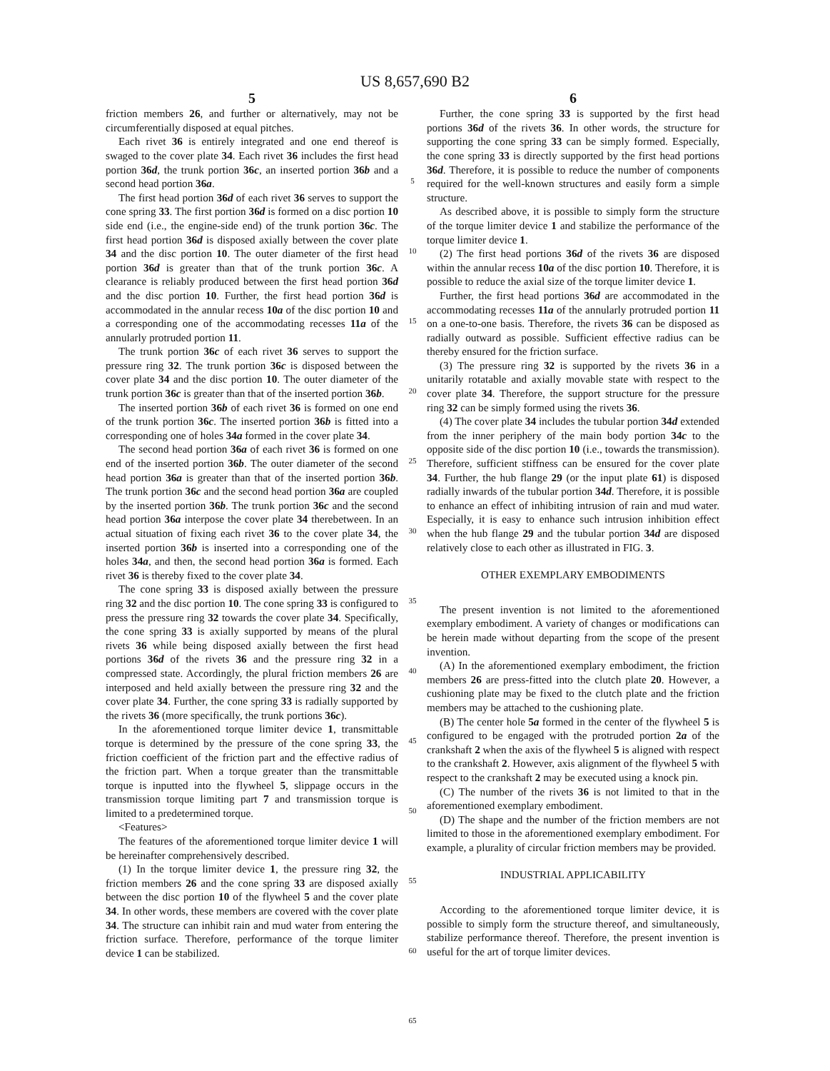US 8,657,690 B2
5
friction members 26, and further or alternatively, may not be circumferentially disposed at equal pitches.
Each rivet 36 is entirely integrated and one end thereof is swaged to the cover plate 34. Each rivet 36 includes the first head portion 36d, the trunk portion 36c, an inserted portion 36b and a second head portion 36a.
The first head portion 36d of each rivet 36 serves to support the cone spring 33. The first portion 36d is formed on a disc portion 10 side end (i.e., the engine-side end) of the trunk portion 36c. The first head portion 36d is disposed axially between the cover plate 34 and the disc portion 10. The outer diameter of the first head portion 36d is greater than that of the trunk portion 36c. A clearance is reliably produced between the first head portion 36d and the disc portion 10. Further, the first head portion 36d is accommodated in the annular recess 10a of the disc portion 10 and a corresponding one of the accommodating recesses 11a of the annularly protruded portion 11.
The trunk portion 36c of each rivet 36 serves to support the pressure ring 32. The trunk portion 36c is disposed between the cover plate 34 and the disc portion 10. The outer diameter of the trunk portion 36c is greater than that of the inserted portion 36b.
The inserted portion 36b of each rivet 36 is formed on one end of the trunk portion 36c. The inserted portion 36b is fitted into a corresponding one of holes 34a formed in the cover plate 34.
The second head portion 36a of each rivet 36 is formed on one end of the inserted portion 36b. The outer diameter of the second head portion 36a is greater than that of the inserted portion 36b. The trunk portion 36c and the second head portion 36a are coupled by the inserted portion 36b. The trunk portion 36c and the second head portion 36a interpose the cover plate 34 therebetween. In an actual situation of fixing each rivet 36 to the cover plate 34, the inserted portion 36b is inserted into a corresponding one of the holes 34a, and then, the second head portion 36a is formed. Each rivet 36 is thereby fixed to the cover plate 34.
The cone spring 33 is disposed axially between the pressure ring 32 and the disc portion 10. The cone spring 33 is configured to press the pressure ring 32 towards the cover plate 34. Specifically, the cone spring 33 is axially supported by means of the plural rivets 36 while being disposed axially between the first head portions 36d of the rivets 36 and the pressure ring 32 in a compressed state. Accordingly, the plural friction members 26 are interposed and held axially between the pressure ring 32 and the cover plate 34. Further, the cone spring 33 is radially supported by the rivets 36 (more specifically, the trunk portions 36c).
In the aforementioned torque limiter device 1, transmittable torque is determined by the pressure of the cone spring 33, the friction coefficient of the friction part and the effective radius of the friction part. When a torque greater than the transmittable torque is inputted into the flywheel 5, slippage occurs in the transmission torque limiting part 7 and transmission torque is limited to a predetermined torque.
<Features>
The features of the aforementioned torque limiter device 1 will be hereinafter comprehensively described.
(1) In the torque limiter device 1, the pressure ring 32, the friction members 26 and the cone spring 33 are disposed axially between the disc portion 10 of the flywheel 5 and the cover plate 34. In other words, these members are covered with the cover plate 34. The structure can inhibit rain and mud water from entering the friction surface. Therefore, performance of the torque limiter device 1 can be stabilized.
5
10
15
20
25
30
35
40
45
50
55
60
65
6
Further, the cone spring 33 is supported by the first head portions 36d of the rivets 36. In other words, the structure for supporting the cone spring 33 can be simply formed. Especially, the cone spring 33 is directly supported by the first head portions 36d. Therefore, it is possible to reduce the number of components required for the well-known structures and easily form a simple structure.
As described above, it is possible to simply form the structure of the torque limiter device 1 and stabilize the performance of the torque limiter device 1.
(2) The first head portions 36d of the rivets 36 are disposed within the annular recess 10a of the disc portion 10. Therefore, it is possible to reduce the axial size of the torque limiter device 1.
Further, the first head portions 36d are accommodated in the accommodating recesses 11a of the annularly protruded portion 11 on a one-to-one basis. Therefore, the rivets 36 can be disposed as radially outward as possible. Sufficient effective radius can be thereby ensured for the friction surface.
(3) The pressure ring 32 is supported by the rivets 36 in a unitarily rotatable and axially movable state with respect to the cover plate 34. Therefore, the support structure for the pressure ring 32 can be simply formed using the rivets 36.
(4) The cover plate 34 includes the tubular portion 34d extended from the inner periphery of the main body portion 34c to the opposite side of the disc portion 10 (i.e., towards the transmission). Therefore, sufficient stiffness can be ensured for the cover plate 34. Further, the hub flange 29 (or the input plate 61) is disposed radially inwards of the tubular portion 34d. Therefore, it is possible to enhance an effect of inhibiting intrusion of rain and mud water. Especially, it is easy to enhance such intrusion inhibition effect when the hub flange 29 and the tubular portion 34d are disposed relatively close to each other as illustrated in FIG. 3.
OTHER EXEMPLARY EMBODIMENTS
The present invention is not limited to the aforementioned exemplary embodiment. A variety of changes or modifications can be herein made without departing from the scope of the present invention.
(A) In the aforementioned exemplary embodiment, the friction members 26 are press-fitted into the clutch plate 20. However, a cushioning plate may be fixed to the clutch plate and the friction members may be attached to the cushioning plate.
(B) The center hole 5a formed in the center of the flywheel 5 is configured to be engaged with the protruded portion 2a of the crankshaft 2 when the axis of the flywheel 5 is aligned with respect to the crankshaft 2. However, axis alignment of the flywheel 5 with respect to the crankshaft 2 may be executed using a knock pin.
(C) The number of the rivets 36 is not limited to that in the aforementioned exemplary embodiment.
(D) The shape and the number of the friction members are not limited to those in the aforementioned exemplary embodiment. For example, a plurality of circular friction members may be provided.
INDUSTRIAL APPLICABILITY
According to the aforementioned torque limiter device, it is possible to simply form the structure thereof, and simultaneously, stabilize performance thereof. Therefore, the present invention is useful for the art of torque limiter devices.